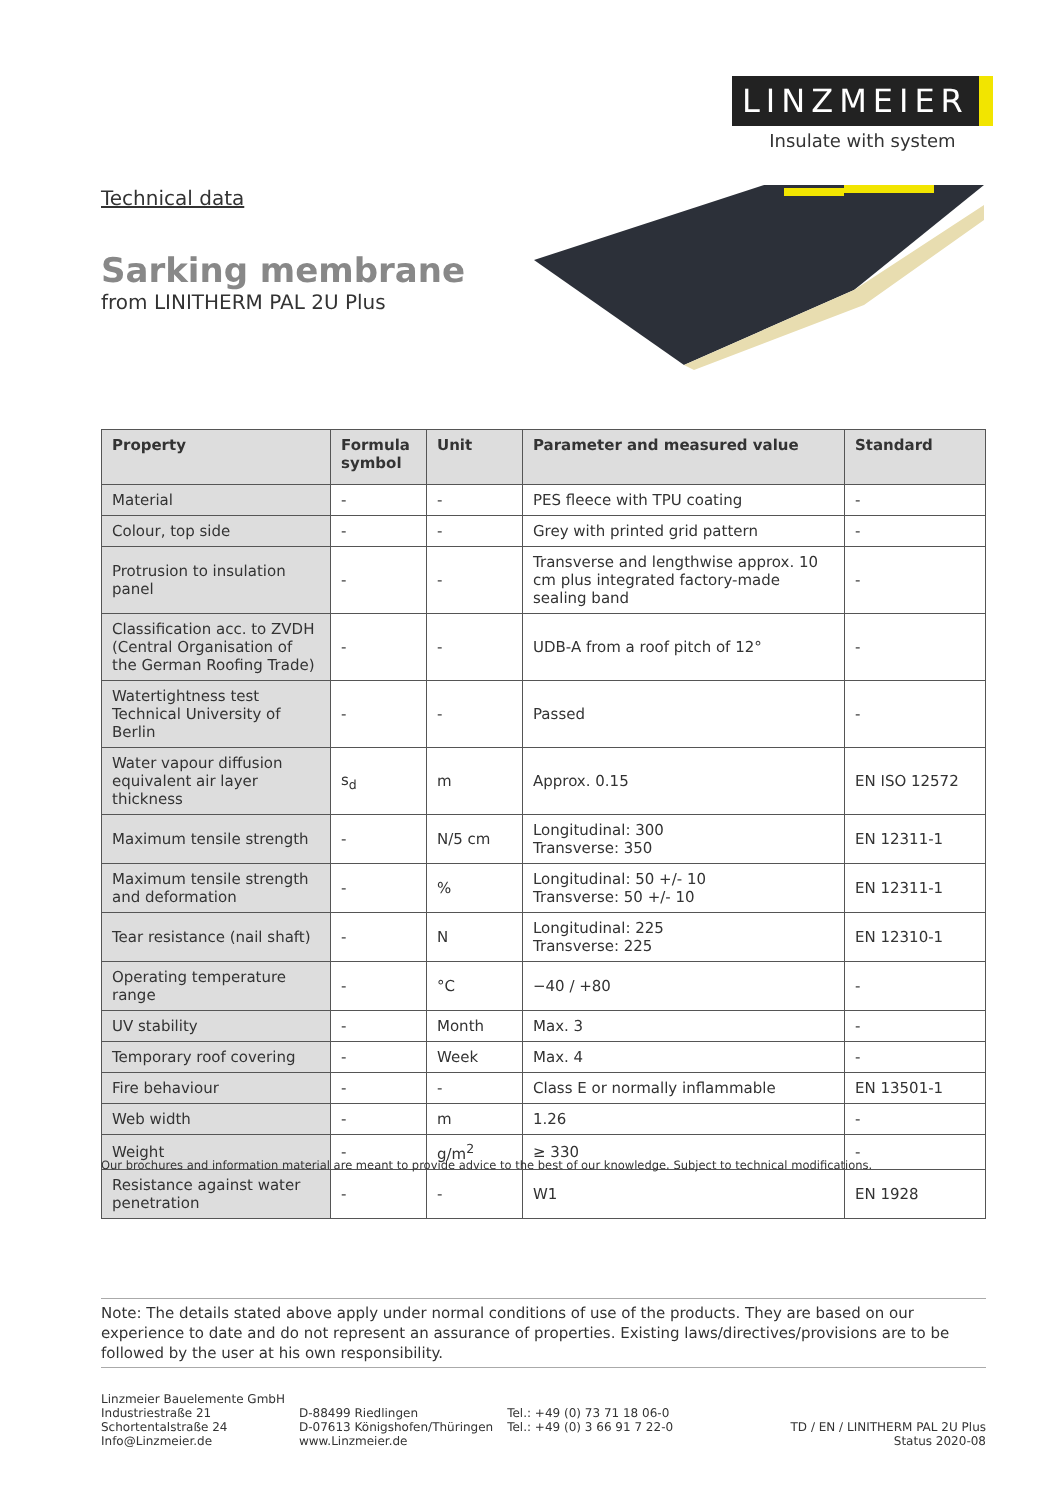LINZMEIER
Insulate with system
Technical data
Sarking membrane
from LINITHERM PAL 2U Plus
| Property | Formula symbol | Unit | Parameter and measured value | Standard |
| --- | --- | --- | --- | --- |
| Material | - | - | PES fleece with TPU coating | - |
| Colour, top side | - | - | Grey with printed grid pattern | - |
| Protrusion to insulation panel | - | - | Transverse and lengthwise approx. 10 cm plus integrated factory-made sealing band | - |
| Classification acc. to ZVDH (Central Organisation of the German Roofing Trade) | - | - | UDB-A from a roof pitch of 12° | - |
| Watertightness test Technical University of Berlin | - | - | Passed | - |
| Water vapour diffusion equivalent air layer thickness | s<sub>d</sub> | m | Approx. 0.15 | EN ISO 12572 |
| Maximum tensile strength | - | N/5 cm | Longitudinal: 300 Transverse: 350 | EN 12311-1 |
| Maximum tensile strength and deformation | - | % | Longitudinal: 50 +/- 10 Transverse: 50 +/- 10 | EN 12311-1 |
| Tear resistance (nail shaft) | - | N | Longitudinal: 225 Transverse: 225 | EN 12310-1 |
| Operating temperature range | - | °C | −40 / +80 | - |
| UV stability | - | Month | Max. 3 | - |
| Temporary roof covering | - | Week | Max. 4 | - |
| Fire behaviour | - | - | Class E or normally inflammable | EN 13501-1 |
| Web width | - | m | 1.26 | - |
| Weight | - | g/m<sup>2</sup> | ≥ 330 | - |
| Resistance against water penetration | - | - | W1 | EN 1928 |
Our brochures and information material are meant to provide advice to the best of our knowledge. Subject to technical modifications.
Note: The details stated above apply under normal conditions of use of the products. They are based on our experience to date and do not represent an assurance of properties. Existing laws/directives/provisions are to be followed by the user at his own responsibility.
Linzmeier Bauelemente GmbH
Industriestraße 21
Schortentalstraße 24
Info@Linzmeier.de
D-88499 Riedlingen
D-07613 Königshofen/Thüringen
www.Linzmeier.de
Tel.: +49 (0) 73 71 18 06-0
Tel.: +49 (0) 3 66 91 7 22-0
TD / EN / LINITHERM PAL 2U Plus
Status 2020-08